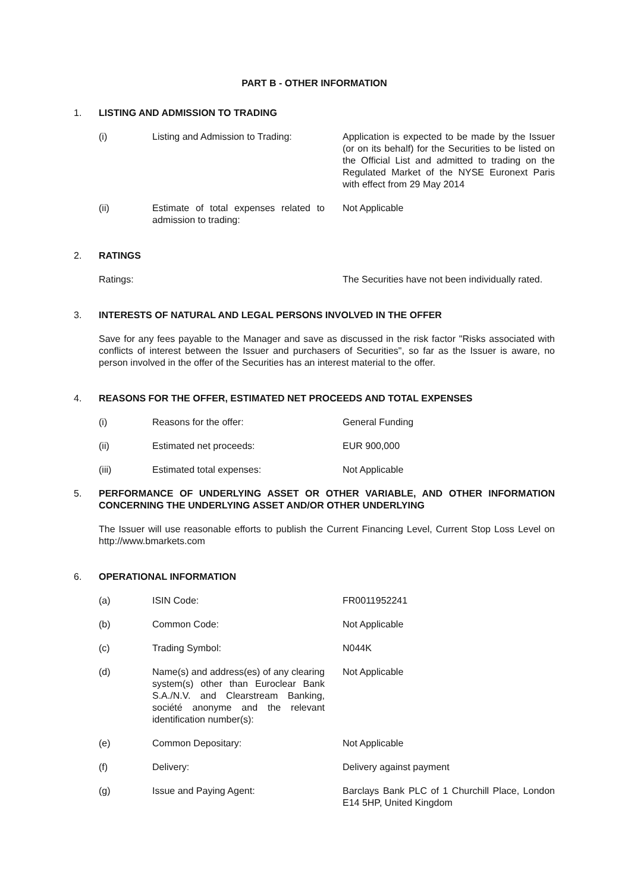PART B - OTHER INFORMATION
1. LISTING AND ADMISSION TO TRADING
(i) Listing and Admission to Trading: Application is expected to be made by the Issuer (or on its behalf) for the Securities to be listed on the Official List and admitted to trading on the Regulated Market of the NYSE Euronext Paris with effect from 29 May 2014
(ii) Estimate of total expenses related to admission to trading: Not Applicable
2. RATINGS
Ratings: The Securities have not been individually rated.
3. INTERESTS OF NATURAL AND LEGAL PERSONS INVOLVED IN THE OFFER
Save for any fees payable to the Manager and save as discussed in the risk factor "Risks associated with conflicts of interest between the Issuer and purchasers of Securities", so far as the Issuer is aware, no person involved in the offer of the Securities has an interest material to the offer.
4. REASONS FOR THE OFFER, ESTIMATED NET PROCEEDS AND TOTAL EXPENSES
(i) Reasons for the offer: General Funding
(ii) Estimated net proceeds: EUR 900,000
(iii) Estimated total expenses: Not Applicable
5. PERFORMANCE OF UNDERLYING ASSET OR OTHER VARIABLE, AND OTHER INFORMATION CONCERNING THE UNDERLYING ASSET AND/OR OTHER UNDERLYING
The Issuer will use reasonable efforts to publish the Current Financing Level, Current Stop Loss Level on http://www.bmarkets.com
6. OPERATIONAL INFORMATION
(a) ISIN Code: FR0011952241
(b) Common Code: Not Applicable
(c) Trading Symbol: N044K
(d) Name(s) and address(es) of any clearing system(s) other than Euroclear Bank S.A./N.V. and Clearstream Banking, société anonyme and the relevant identification number(s): Not Applicable
(e) Common Depositary: Not Applicable
(f) Delivery: Delivery against payment
(g) Issue and Paying Agent: Barclays Bank PLC of 1 Churchill Place, London E14 5HP, United Kingdom